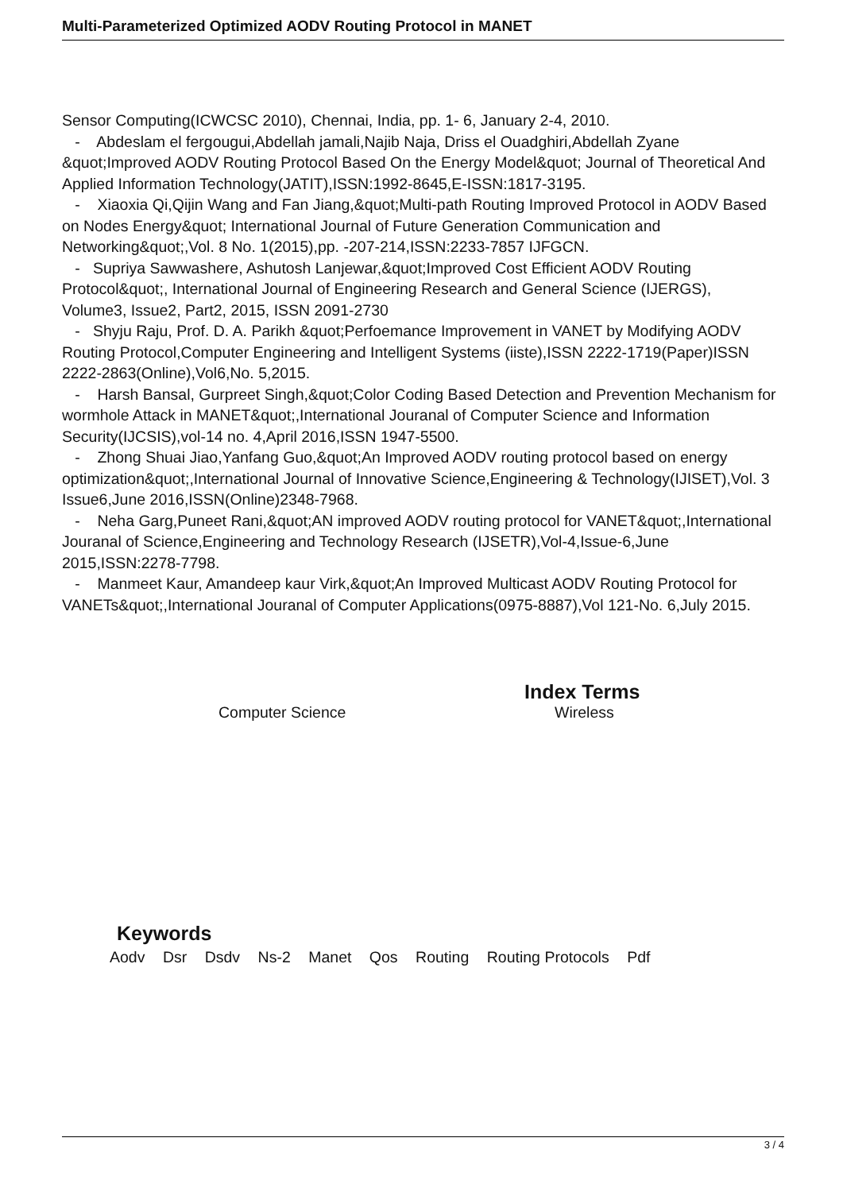Multi-Parameterized Optimized AODV Routing Protocol in MANET
Sensor Computing(ICWCSC 2010), Chennai, India, pp. 1- 6, January 2-4, 2010.
- Abdeslam el fergougui,Abdellah jamali,Najib Naja, Driss el Ouadghiri,Abdellah Zyane &quot;Improved AODV Routing Protocol Based On the Energy Model&quot; Journal of Theoretical And Applied Information Technology(JATIT),ISSN:1992-8645,E-ISSN:1817-3195.
- Xiaoxia Qi,Qijin Wang and Fan Jiang,&quot;Multi-path Routing Improved Protocol in AODV Based on Nodes Energy&quot; International Journal of Future Generation Communication and Networking&quot;,Vol. 8 No. 1(2015),pp. -207-214,ISSN:2233-7857 IJFGCN.
- Supriya Sawwashere, Ashutosh Lanjewar,&quot;Improved Cost Efficient AODV Routing Protocol&quot;, International Journal of Engineering Research and General Science (IJERGS), Volume3, Issue2, Part2, 2015, ISSN 2091-2730
- Shyju Raju, Prof. D. A. Parikh &quot;Perfoemance Improvement in VANET by Modifying AODV Routing Protocol,Computer Engineering and Intelligent Systems (iiste),ISSN 2222-1719(Paper)ISSN 2222-2863(Online),Vol6,No. 5,2015.
- Harsh Bansal, Gurpreet Singh,&quot;Color Coding Based Detection and Prevention Mechanism for wormhole Attack in MANET&quot;,International Jouranal of Computer Science and Information Security(IJCSIS),vol-14 no. 4,April 2016,ISSN 1947-5500.
- Zhong Shuai Jiao,Yanfang Guo,&quot;An Improved AODV routing protocol based on energy optimization&quot;,International Journal of Innovative Science,Engineering & Technology(IJISET),Vol. 3 Issue6,June 2016,ISSN(Online)2348-7968.
- Neha Garg,Puneet Rani,&quot;AN improved AODV routing protocol for VANET&quot;,International Jouranal of Science,Engineering and Technology Research (IJSETR),Vol-4,Issue-6,June 2015,ISSN:2278-7798.
- Manmeet Kaur, Amandeep kaur Virk,&quot;An Improved Multicast AODV Routing Protocol for VANETs&quot;,International Jouranal of Computer Applications(0975-8887),Vol 121-No. 6,July 2015.
Index Terms
Computer Science Wireless
Keywords
Aodv Dsr Dsdv Ns-2 Manet Qos Routing Routing Protocols Pdf
3 / 4